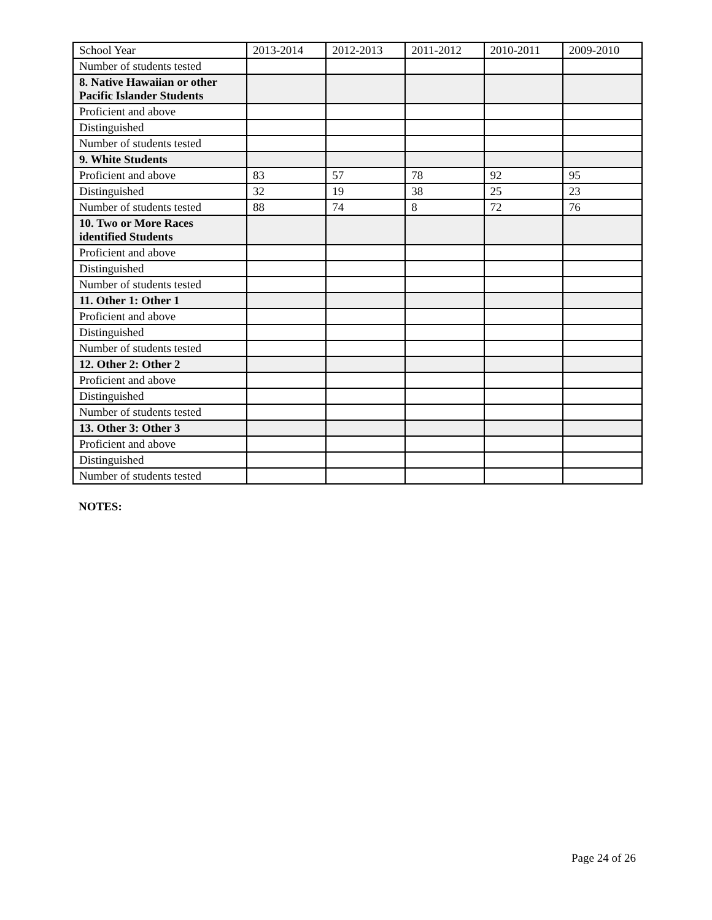| School Year | 2013-2014 | 2012-2013 | 2011-2012 | 2010-2011 | 2009-2010 |
| --- | --- | --- | --- | --- | --- |
| Number of students tested | | | | | |
| 8. Native Hawaiian or other Pacific Islander Students | | | | | |
| Proficient and above | | | | | |
| Distinguished | | | | | |
| Number of students tested | | | | | |
| 9. White Students | | | | | |
| Proficient and above | 83 | 57 | 78 | 92 | 95 |
| Distinguished | 32 | 19 | 38 | 25 | 23 |
| Number of students tested | 88 | 74 | 8 | 72 | 76 |
| 10. Two or More Races identified Students | | | | | |
| Proficient and above | | | | | |
| Distinguished | | | | | |
| Number of students tested | | | | | |
| 11. Other 1: Other 1 | | | | | |
| Proficient and above | | | | | |
| Distinguished | | | | | |
| Number of students tested | | | | | |
| 12. Other 2: Other 2 | | | | | |
| Proficient and above | | | | | |
| Distinguished | | | | | |
| Number of students tested | | | | | |
| 13. Other 3: Other 3 | | | | | |
| Proficient and above | | | | | |
| Distinguished | | | | | |
| Number of students tested | | | | | |
NOTES:
Page 24 of 26